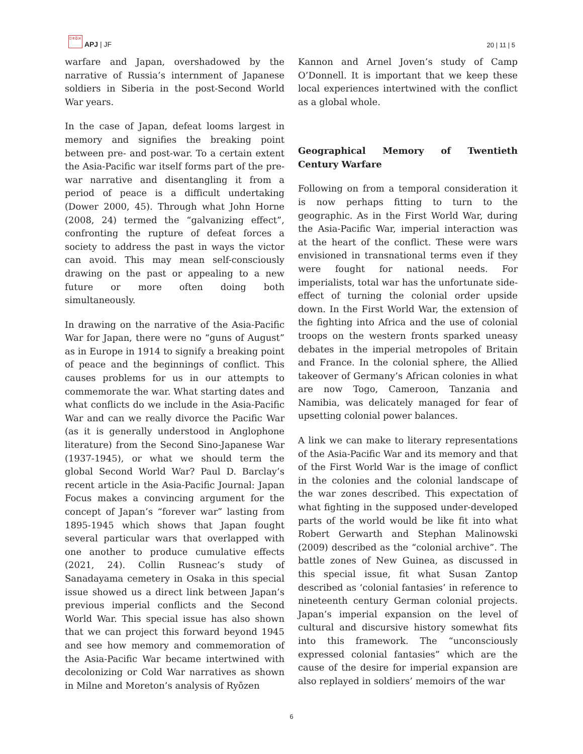日本亞洲 APJ | JF
20 | 11 | 5
warfare and Japan, overshadowed by the narrative of Russia’s internment of Japanese soldiers in Siberia in the post-Second World War years.
In the case of Japan, defeat looms largest in memory and signifies the breaking point between pre- and post-war. To a certain extent the Asia-Pacific war itself forms part of the pre-war narrative and disentangling it from a period of peace is a difficult undertaking (Dower 2000, 45). Through what John Horne (2008, 24) termed the “galvanizing effect”, confronting the rupture of defeat forces a society to address the past in ways the victor can avoid. This may mean self-consciously drawing on the past or appealing to a new future or more often doing both simultaneously.
In drawing on the narrative of the Asia-Pacific War for Japan, there were no “guns of August” as in Europe in 1914 to signify a breaking point of peace and the beginnings of conflict. This causes problems for us in our attempts to commemorate the war. What starting dates and what conflicts do we include in the Asia-Pacific War and can we really divorce the Pacific War (as it is generally understood in Anglophone literature) from the Second Sino-Japanese War (1937-1945), or what we should term the global Second World War? Paul D. Barclay’s recent article in the Asia-Pacific Journal: Japan Focus makes a convincing argument for the concept of Japan’s “forever war” lasting from 1895-1945 which shows that Japan fought several particular wars that overlapped with one another to produce cumulative effects (2021, 24). Collin Rusneac’s study of Sanadayama cemetery in Osaka in this special issue showed us a direct link between Japan’s previous imperial conflicts and the Second World War. This special issue has also shown that we can project this forward beyond 1945 and see how memory and commemoration of the Asia-Pacific War became intertwined with decolonizing or Cold War narratives as shown in Milne and Moreton’s analysis of Ryōzen
Kannon and Arnel Joven’s study of Camp O’Donnell. It is important that we keep these local experiences intertwined with the conflict as a global whole.
Geographical Memory of Twentieth Century Warfare
Following on from a temporal consideration it is now perhaps fitting to turn to the geographic. As in the First World War, during the Asia-Pacific War, imperial interaction was at the heart of the conflict. These were wars envisioned in transnational terms even if they were fought for national needs. For imperialists, total war has the unfortunate side-effect of turning the colonial order upside down. In the First World War, the extension of the fighting into Africa and the use of colonial troops on the western fronts sparked uneasy debates in the imperial metropoles of Britain and France. In the colonial sphere, the Allied takeover of Germany’s African colonies in what are now Togo, Cameroon, Tanzania and Namibia, was delicately managed for fear of upsetting colonial power balances.
A link we can make to literary representations of the Asia-Pacific War and its memory and that of the First World War is the image of conflict in the colonies and the colonial landscape of the war zones described. This expectation of what fighting in the supposed under-developed parts of the world would be like fit into what Robert Gerwarth and Stephan Malinowski (2009) described as the “colonial archive”. The battle zones of New Guinea, as discussed in this special issue, fit what Susan Zantop described as ‘colonial fantasies’ in reference to nineteenth century German colonial projects. Japan’s imperial expansion on the level of cultural and discursive history somewhat fits into this framework. The “unconsciously expressed colonial fantasies” which are the cause of the desire for imperial expansion are also replayed in soldiers’ memoirs of the war
6